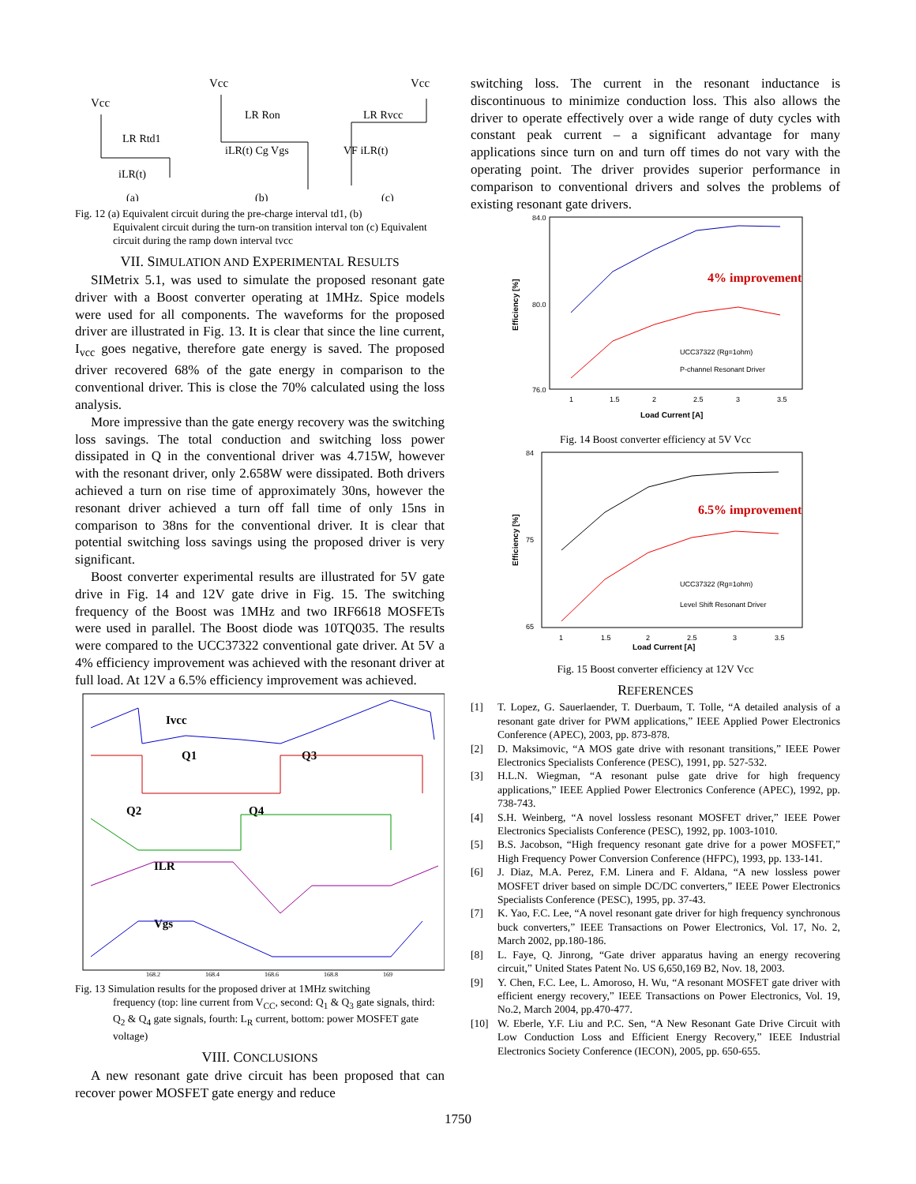Vcc
LR Rtd1
iLR(t)
Vcc
LR Ron
iLR(t) Cg Vgs
Vcc
VF iLR(t)
LR Rvcc
(a)
(b)
(c)
Fig. 12 (a) Equivalent circuit during the pre-charge interval td1, (b)
Equivalent circuit during the turn-on transition interval ton (c) Equivalent circuit during the ramp down interval tvcc
VII. SIMULATION AND EXPERIMENTAL RESULTS
SIMetrix 5.1, was used to simulate the proposed resonant gate driver with a Boost converter operating at 1MHz. Spice models were used for all components. The waveforms for the proposed driver are illustrated in Fig. 13. It is clear that since the line current, I<sub>vcc</sub> goes negative, therefore gate energy is saved. The proposed driver recovered 68% of the gate energy in comparison to the conventional driver. This is close the 70% calculated using the loss analysis.
More impressive than the gate energy recovery was the switching loss savings. The total conduction and switching loss power dissipated in Q in the conventional driver was 4.715W, however with the resonant driver, only 2.658W were dissipated. Both drivers achieved a turn on rise time of approximately 30ns, however the resonant driver achieved a turn off fall time of only 15ns in comparison to 38ns for the conventional driver. It is clear that potential switching loss savings using the proposed driver is very significant.
Boost converter experimental results are illustrated for 5V gate drive in Fig. 14 and 12V gate drive in Fig. 15. The switching frequency of the Boost was 1MHz and two IRF6618 MOSFETs were used in parallel. The Boost diode was 10TQ035. The results were compared to the UCC37322 conventional gate driver. At 5V a 4% efficiency improvement was achieved with the resonant driver at full load. At 12V a 6.5% efficiency improvement was achieved.
Ivcc
Q1
Q3
Q2
Q4
ILR
Vgs
168.2
168.4
168.6
168.8
169
Fig. 13 Simulation results for the proposed driver at 1MHz switching
frequency (top: line current from V<sub>CC</sub>, second: Q<sub>1</sub> & Q<sub>3</sub> gate signals, third: Q<sub>2</sub> & Q<sub>4</sub> gate signals, fourth: L<sub>R</sub> current, bottom: power MOSFET gate voltage)
VIII. CONCLUSIONS
A new resonant gate drive circuit has been proposed that can recover power MOSFET gate energy and reduce
switching loss. The current in the resonant inductance is discontinuous to minimize conduction loss. This also allows the driver to operate effectively over a wide range of duty cycles with constant peak current – a significant advantage for many applications since turn on and turn off times do not vary with the operating point. The driver provides superior performance in comparison to conventional drivers and solves the problems of existing resonant gate drivers.
84.0
80.0
76.0
Efficiency [%]
1
1.5
2
2.5
3
3.5
Load Current [A]
4% improvement
UCC37322 (Rg=1ohm)
P-channel Resonant Driver
Fig. 14 Boost converter efficiency at 5V Vcc
84
75
65
Efficiency [%]
1
1.5
2
2.5
3
3.5
Load Current [A]
6.5% improvement
UCC37322 (Rg=1ohm)
Level Shift Resonant Driver
Fig. 15 Boost converter efficiency at 12V Vcc
REFERENCES
[1] T. Lopez, G. Sauerlaender, T. Duerbaum, T. Tolle, “A detailed analysis of a resonant gate driver for PWM applications,” IEEE Applied Power Electronics Conference (APEC), 2003, pp. 873-878.
[2] D. Maksimovic, “A MOS gate drive with resonant transitions,” IEEE Power Electronics Specialists Conference (PESC), 1991, pp. 527-532.
[3] H.L.N. Wiegman, “A resonant pulse gate drive for high frequency applications,” IEEE Applied Power Electronics Conference (APEC), 1992, pp. 738-743.
[4] S.H. Weinberg, “A novel lossless resonant MOSFET driver,” IEEE Power Electronics Specialists Conference (PESC), 1992, pp. 1003-1010.
[5] B.S. Jacobson, “High frequency resonant gate drive for a power MOSFET,” High Frequency Power Conversion Conference (HFPC), 1993, pp. 133-141.
[6] J. Diaz, M.A. Perez, F.M. Linera and F. Aldana, “A new lossless power MOSFET driver based on simple DC/DC converters,” IEEE Power Electronics Specialists Conference (PESC), 1995, pp. 37-43.
[7] K. Yao, F.C. Lee, “A novel resonant gate driver for high frequency synchronous buck converters,” IEEE Transactions on Power Electronics, Vol. 17, No. 2, March 2002, pp.180-186.
[8] L. Faye, Q. Jinrong, “Gate driver apparatus having an energy recovering circuit,” United States Patent No. US 6,650,169 B2, Nov. 18, 2003.
[9] Y. Chen, F.C. Lee, L. Amoroso, H. Wu, “A resonant MOSFET gate driver with efficient energy recovery,” IEEE Transactions on Power Electronics, Vol. 19, No.2, March 2004, pp.470-477.
[10] W. Eberle, Y.F. Liu and P.C. Sen, “A New Resonant Gate Drive Circuit with Low Conduction Loss and Efficient Energy Recovery,” IEEE Industrial Electronics Society Conference (IECON), 2005, pp. 650-655.
1750